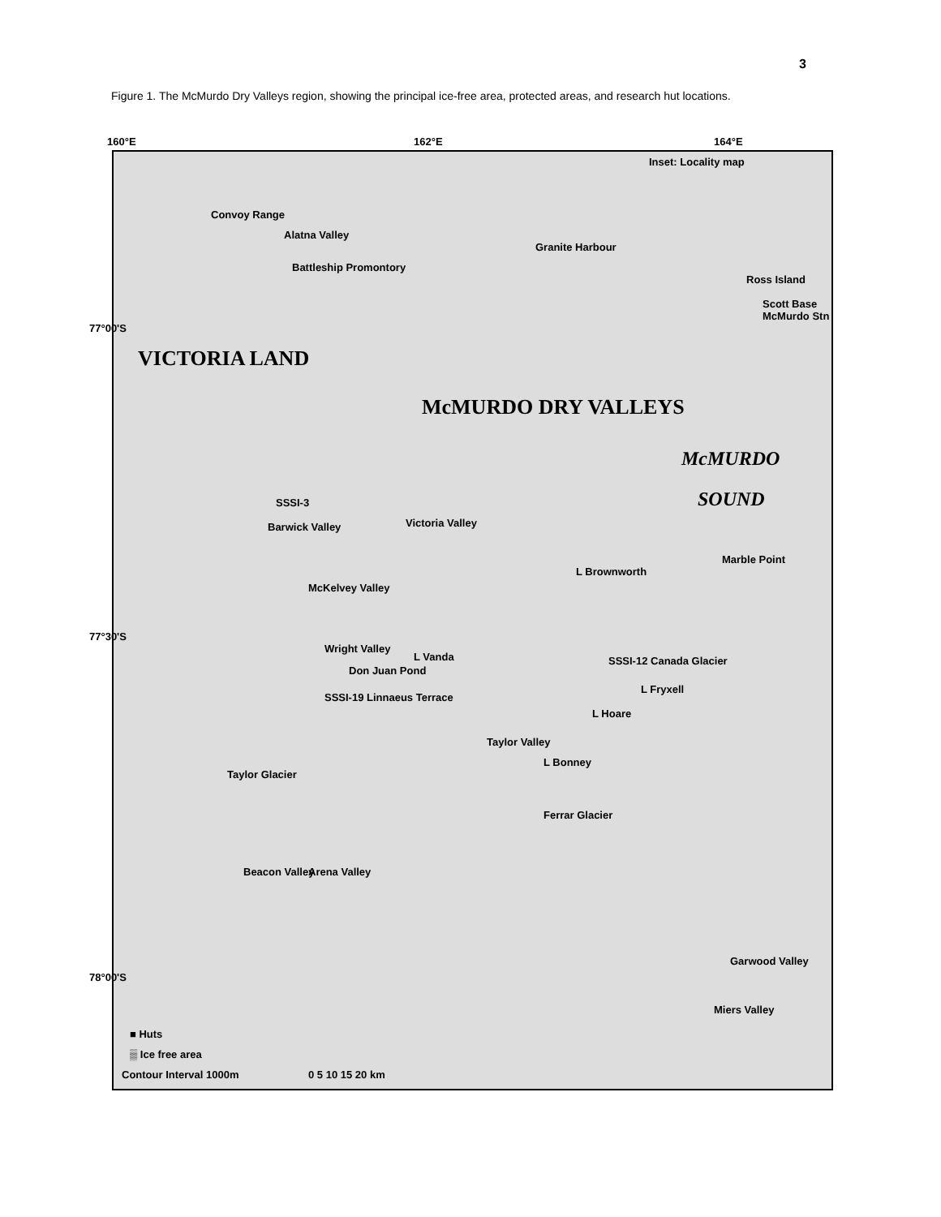3
Figure 1. The McMurdo Dry Valleys region, showing the principal ice-free area, protected areas, and research hut locations.
160°E 162°E 164°E
Inset: Locality map
Convoy Range
Alatna Valley
Granite Harbour
Battleship Promontory
Ross Island
Scott Base McMurdo Stn
77°00'S
McMURDO
SOUND SSSI-3
Barwick Valley Victoria Valley
Marble Point
L Brownworth
McKelvey Valley
77°30'S
Wright Valley
L Vanda SSSI-12 Canada Glacier
Don Juan Pond
L Fryxell
SSSI-19 Linnaeus Terrace
L Hoare
Taylor Valley
L Bonney
Taylor Glacier
Ferrar Glacier
Beacon Valley Arena Valley
Garwood Valley
78°00'S
Miers Valley
VICTORIA LAND
McMURDO DRY VALLEYS
■ Huts
▒ Ice free area
Contour Interval 1000m 0 5 10 15 20 km